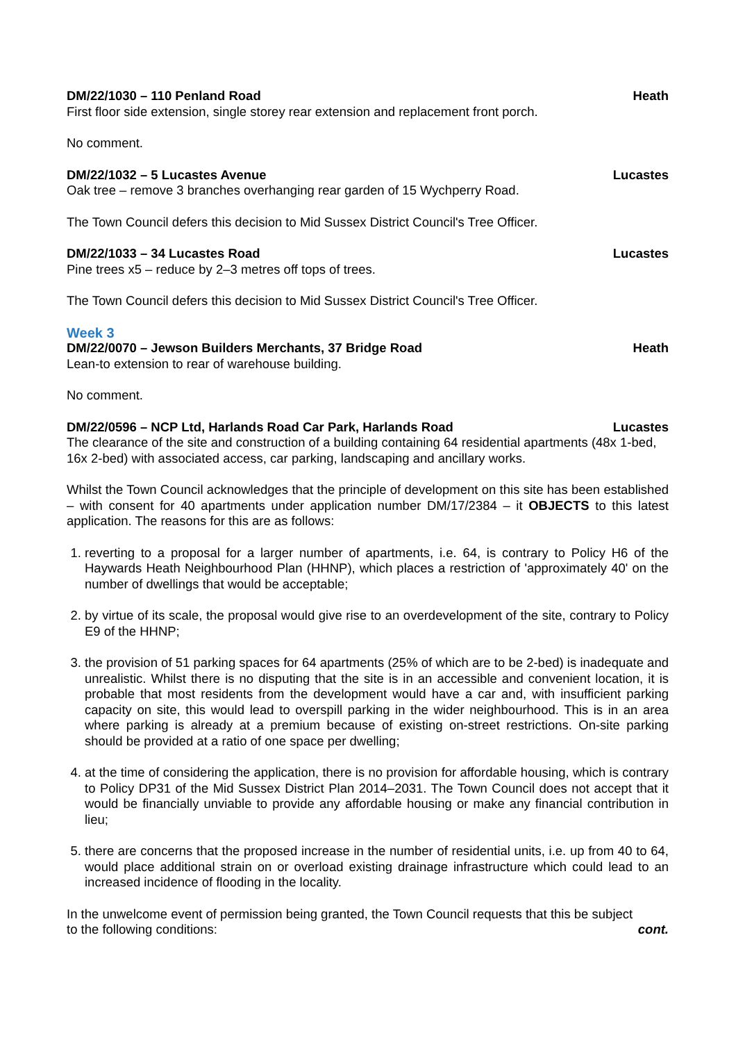DM/22/1030 – 110 Penland Road Heath
First floor side extension, single storey rear extension and replacement front porch.
No comment.
DM/22/1032 – 5 Lucastes Avenue Lucastes
Oak tree – remove 3 branches overhanging rear garden of 15 Wychperry Road.
The Town Council defers this decision to Mid Sussex District Council's Tree Officer.
DM/22/1033 – 34 Lucastes Road Lucastes
Pine trees x5 – reduce by 2–3 metres off tops of trees.
The Town Council defers this decision to Mid Sussex District Council's Tree Officer.
Week 3
DM/22/0070 – Jewson Builders Merchants, 37 Bridge Road Heath
Lean-to extension to rear of warehouse building.
No comment.
DM/22/0596 – NCP Ltd, Harlands Road Car Park, Harlands Road Lucastes
The clearance of the site and construction of a building containing 64 residential apartments (48x 1-bed, 16x 2-bed) with associated access, car parking, landscaping and ancillary works.
Whilst the Town Council acknowledges that the principle of development on this site has been established – with consent for 40 apartments under application number DM/17/2384 – it OBJECTS to this latest application. The reasons for this are as follows:
1. reverting to a proposal for a larger number of apartments, i.e. 64, is contrary to Policy H6 of the Haywards Heath Neighbourhood Plan (HHNP), which places a restriction of 'approximately 40' on the number of dwellings that would be acceptable;
2. by virtue of its scale, the proposal would give rise to an overdevelopment of the site, contrary to Policy E9 of the HHNP;
3. the provision of 51 parking spaces for 64 apartments (25% of which are to be 2-bed) is inadequate and unrealistic. Whilst there is no disputing that the site is in an accessible and convenient location, it is probable that most residents from the development would have a car and, with insufficient parking capacity on site, this would lead to overspill parking in the wider neighbourhood. This is in an area where parking is already at a premium because of existing on-street restrictions. On-site parking should be provided at a ratio of one space per dwelling;
4. at the time of considering the application, there is no provision for affordable housing, which is contrary to Policy DP31 of the Mid Sussex District Plan 2014–2031. The Town Council does not accept that it would be financially unviable to provide any affordable housing or make any financial contribution in lieu;
5. there are concerns that the proposed increase in the number of residential units, i.e. up from 40 to 64, would place additional strain on or overload existing drainage infrastructure which could lead to an increased incidence of flooding in the locality.
In the unwelcome event of permission being granted, the Town Council requests that this be subject
to the following conditions: cont.